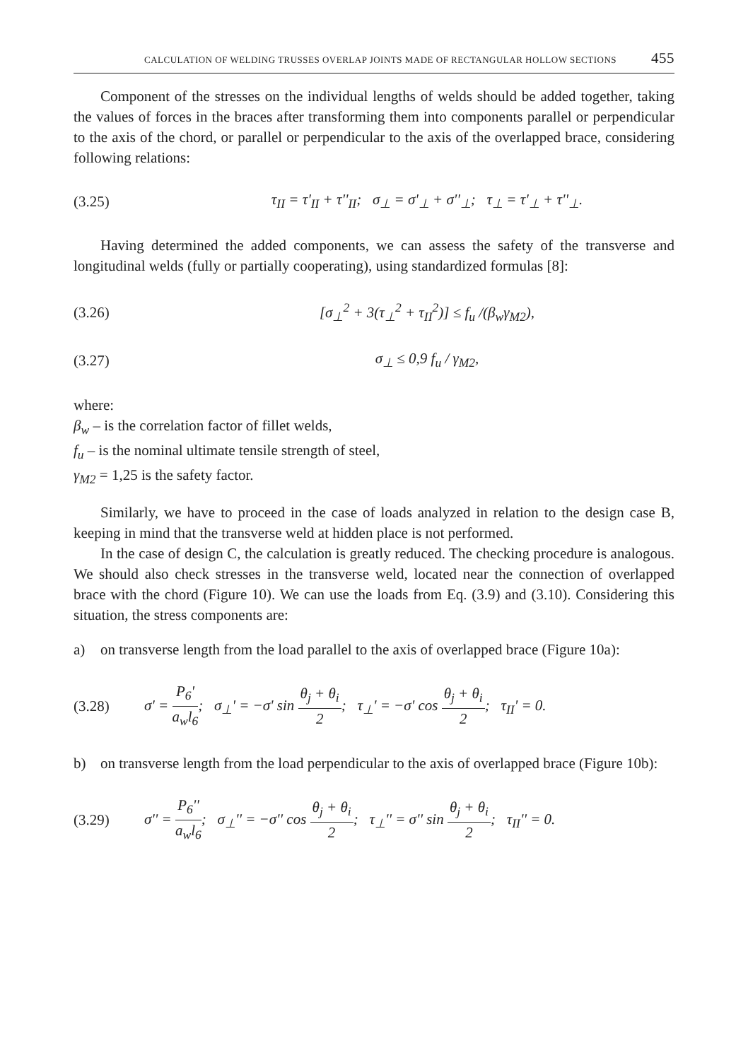CALCULATION OF WELDING TRUSSES OVERLAP JOINTS MADE OF RECTANGULAR HOLLOW SECTIONS 455
Component of the stresses on the individual lengths of welds should be added together, taking the values of forces in the braces after transforming them into components parallel or perpendicular to the axis of the chord, or parallel or perpendicular to the axis of the overlapped brace, considering following relations:
(3.25) τ<sub>II</sub> = τ'<sub>II</sub> + τ''<sub>II</sub>; σ<sub>⊥</sub> = σ'<sub>⊥</sub> + σ''<sub>⊥</sub>; τ<sub>⊥</sub> = τ'<sub>⊥</sub> + τ''<sub>⊥</sub>.
Having determined the added components, we can assess the safety of the transverse and longitudinal welds (fully or partially cooperating), using standardized formulas [8]:
(3.26) [σ<sub>⊥</sub><sup>2</sup> + 3(τ<sub>⊥</sub><sup>2</sup> + τ<sub>II</sub><sup>2</sup>)] ≤ f<sub>u</sub> /(β<sub>w</sub>γ<sub>M2</sub>),
(3.27) σ<sub>⊥</sub> ≤ 0,9 f<sub>u</sub> / γ<sub>M2</sub>,
where:
β<sub>w</sub> – is the correlation factor of fillet welds,
f<sub>u</sub> – is the nominal ultimate tensile strength of steel,
γ<sub>M2</sub> = 1,25 is the safety factor.
Similarly, we have to proceed in the case of loads analyzed in relation to the design case B, keeping in mind that the transverse weld at hidden place is not performed.
In the case of design C, the calculation is greatly reduced. The checking procedure is analogous. We should also check stresses in the transverse weld, located near the connection of overlapped brace with the chord (Figure 10). We can use the loads from Eq. (3.9) and (3.10). Considering this situation, the stress components are:
a) on transverse length from the load parallel to the axis of overlapped brace (Figure 10a):
(3.28) σ' = P<sub>6</sub>' a<sub>w</sub>l<sub>6</sub>; σ<sub>⊥</sub>' = −σ' sin θ<sub>j</sub> + θ<sub>i</sub> 2; τ<sub>⊥</sub>' = −σ' cos θ<sub>j</sub> + θ<sub>i</sub> 2; τ<sub>II</sub>' = 0.
b) on transverse length from the load perpendicular to the axis of overlapped brace (Figure 10b):
(3.29) σ'' = P<sub>6</sub>'' a<sub>w</sub>l<sub>6</sub>; σ<sub>⊥</sub>'' = −σ'' cos θ<sub>j</sub> + θ<sub>i</sub> 2; τ<sub>⊥</sub>'' = σ'' sin θ<sub>j</sub> + θ<sub>i</sub> 2; τ<sub>II</sub>'' = 0.